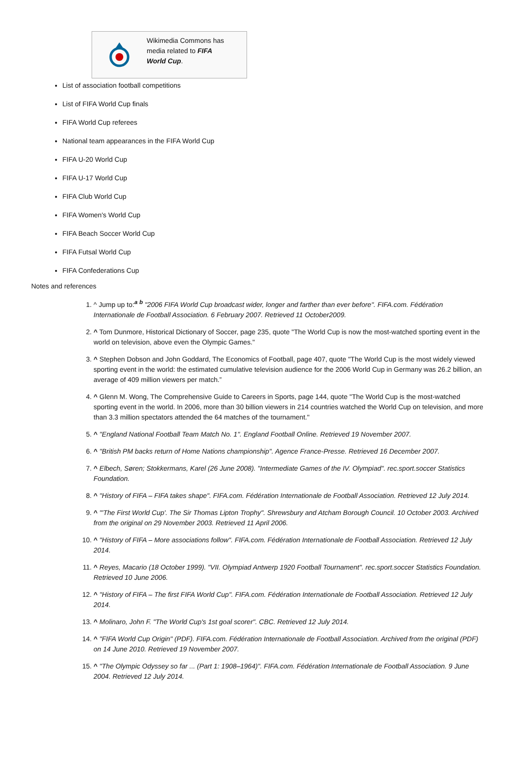Wikimedia Commons has media related to FIFA World Cup.
List of association football competitions
List of FIFA World Cup finals
FIFA World Cup referees
National team appearances in the FIFA World Cup
FIFA U-20 World Cup
FIFA U-17 World Cup
FIFA Club World Cup
FIFA Women's World Cup
FIFA Beach Soccer World Cup
FIFA Futsal World Cup
FIFA Confederations Cup
Notes and references
1. ^ Jump up to:<sup>a</sup> <sup>b</sup> "2006 FIFA World Cup broadcast wider, longer and farther than ever before". FIFA.com. Fédération Internationale de Football Association. 6 February 2007. Retrieved 11 October2009.
2. ^ Tom Dunmore, Historical Dictionary of Soccer, page 235, quote "The World Cup is now the most-watched sporting event in the world on television, above even the Olympic Games."
3. ^ Stephen Dobson and John Goddard, The Economics of Football, page 407, quote "The World Cup is the most widely viewed sporting event in the world: the estimated cumulative television audience for the 2006 World Cup in Germany was 26.2 billion, an average of 409 million viewers per match.”
4. ^ Glenn M. Wong, The Comprehensive Guide to Careers in Sports, page 144, quote "The World Cup is the most-watched sporting event in the world. In 2006, more than 30 billion viewers in 214 countries watched the World Cup on television, and more than 3.3 million spectators attended the 64 matches of the tournament."
5. ^ "England National Football Team Match No. 1". England Football Online. Retrieved 19 November 2007.
6. ^ "British PM backs return of Home Nations championship". Agence France-Presse. Retrieved 16 December 2007.
7. ^ Elbech, Søren; Stokkermans, Karel (26 June 2008). "Intermediate Games of the IV. Olympiad". rec.sport.soccer Statistics Foundation.
8. ^ "History of FIFA – FIFA takes shape". FIFA.com. Fédération Internationale de Football Association. Retrieved 12 July 2014.
9. ^ "'The First World Cup'. The Sir Thomas Lipton Trophy". Shrewsbury and Atcham Borough Council. 10 October 2003. Archived from the original on 29 November 2003. Retrieved 11 April 2006.
10. ^ "History of FIFA – More associations follow". FIFA.com. Fédération Internationale de Football Association. Retrieved 12 July 2014.
11. ^ Reyes, Macario (18 October 1999). "VII. Olympiad Antwerp 1920 Football Tournament". rec.sport.soccer Statistics Foundation. Retrieved 10 June 2006.
12. ^ "History of FIFA – The first FIFA World Cup". FIFA.com. Fédération Internationale de Football Association. Retrieved 12 July 2014.
13. ^ Molinaro, John F. "The World Cup's 1st goal scorer". CBC. Retrieved 12 July 2014.
14. ^ "FIFA World Cup Origin" (PDF). FIFA.com. Fédération Internationale de Football Association. Archived from the original (PDF) on 14 June 2010. Retrieved 19 November 2007.
15. ^ "The Olympic Odyssey so far ... (Part 1: 1908–1964)". FIFA.com. Fédération Internationale de Football Association. 9 June 2004. Retrieved 12 July 2014.